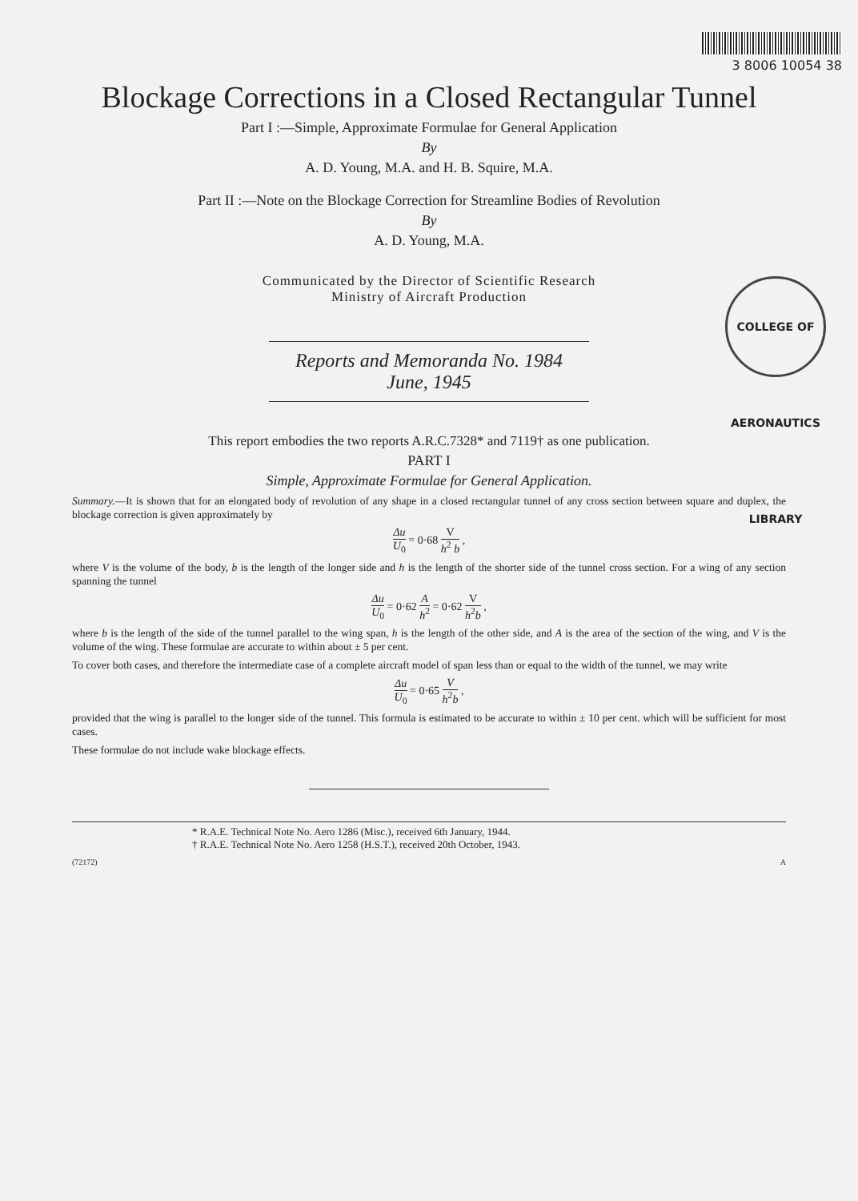3 8006 10054 38
Blockage Corrections in a Closed Rectangular Tunnel
Part I :—Simple, Approximate Formulae for General Application
By
A. D. Young, M.A. and H. B. Squire, M.A.
Part II :—Note on the Blockage Correction for Streamline Bodies of Revolution
By
A. D. Young, M.A.
COLLEGE OF AERONAUTICS LIBRARY
Communicated by the Director of Scientific Research
Ministry of Aircraft Production
Reports and Memoranda No. 1984
June, 1945
This report embodies the two reports A.R.C.7328* and 7119† as one publication.
PART I
Simple, Approximate Formulae for General Application.
Summary.—It is shown that for an elongated body of revolution of any shape in a closed rectangular tunnel of any cross section between square and duplex, the blockage correction is given approximately by
Δu U<sub>0</sub> = 0·68 V h<sup>2</sup> b ,
where V is the volume of the body, b is the length of the longer side and h is the length of the shorter side of the tunnel cross section. For a wing of any section spanning the tunnel
Δu U<sub>0</sub> = 0·62 A h<sup>2</sup> = 0·62 V h<sup>2</sup>b ,
where b is the length of the side of the tunnel parallel to the wing span, h is the length of the other side, and A is the area of the section of the wing, and V is the volume of the wing. These formulae are accurate to within about ± 5 per cent.
To cover both cases, and therefore the intermediate case of a complete aircraft model of span less than or equal to the width of the tunnel, we may write
Δu U<sub>0</sub> = 0·65 V h<sup>2</sup>b ,
provided that the wing is parallel to the longer side of the tunnel. This formula is estimated to be accurate to within ± 10 per cent. which will be sufficient for most cases.
These formulae do not include wake blockage effects.
* R.A.E. Technical Note No. Aero 1286 (Misc.), received 6th January, 1944.
† R.A.E. Technical Note No. Aero 1258 (H.S.T.), received 20th October, 1943.
(72172) A